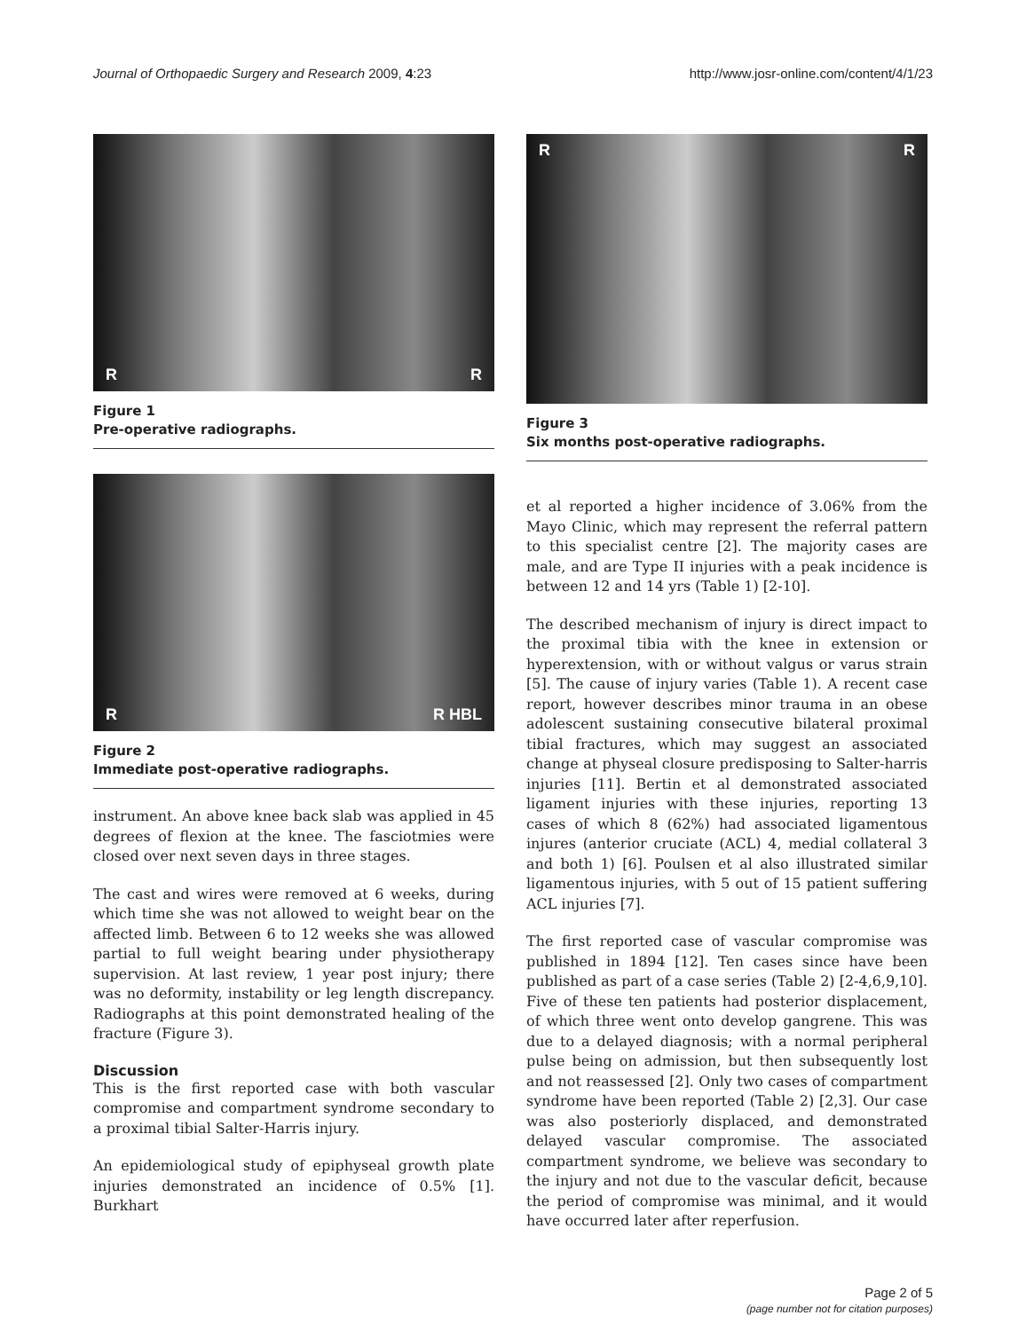Journal of Orthopaedic Surgery and Research 2009, 4:23 http://www.josr-online.com/content/4/1/23
R R
Figure 1
Pre-operative radiographs.
R R HBL
Figure 2
Immediate post-operative radiographs.
instrument. An above knee back slab was applied in 45 degrees of flexion at the knee. The fasciotmies were closed over next seven days in three stages.
The cast and wires were removed at 6 weeks, during which time she was not allowed to weight bear on the affected limb. Between 6 to 12 weeks she was allowed partial to full weight bearing under physiotherapy supervision. At last review, 1 year post injury; there was no deformity, instability or leg length discrepancy. Radiographs at this point demonstrated healing of the fracture (Figure 3).
Discussion
This is the first reported case with both vascular compromise and compartment syndrome secondary to a proximal tibial Salter-Harris injury.
An epidemiological study of epiphyseal growth plate injuries demonstrated an incidence of 0.5% [1]. Burkhart
R R
Figure 3
Six months post-operative radiographs.
et al reported a higher incidence of 3.06% from the Mayo Clinic, which may represent the referral pattern to this specialist centre [2]. The majority cases are male, and are Type II injuries with a peak incidence is between 12 and 14 yrs (Table 1) [2-10].
The described mechanism of injury is direct impact to the proximal tibia with the knee in extension or hyperextension, with or without valgus or varus strain [5]. The cause of injury varies (Table 1). A recent case report, however describes minor trauma in an obese adolescent sustaining consecutive bilateral proximal tibial fractures, which may suggest an associated change at physeal closure predisposing to Salter-harris injuries [11]. Bertin et al demonstrated associated ligament injuries with these injuries, reporting 13 cases of which 8 (62%) had associated ligamentous injures (anterior cruciate (ACL) 4, medial collateral 3 and both 1) [6]. Poulsen et al also illustrated similar ligamentous injuries, with 5 out of 15 patient suffering ACL injuries [7].
The first reported case of vascular compromise was published in 1894 [12]. Ten cases since have been published as part of a case series (Table 2) [2-4,6,9,10]. Five of these ten patients had posterior displacement, of which three went onto develop gangrene. This was due to a delayed diagnosis; with a normal peripheral pulse being on admission, but then subsequently lost and not reassessed [2]. Only two cases of compartment syndrome have been reported (Table 2) [2,3]. Our case was also posteriorly displaced, and demonstrated delayed vascular compromise. The associated compartment syndrome, we believe was secondary to the injury and not due to the vascular deficit, because the period of compromise was minimal, and it would have occurred later after reperfusion.
Page 2 of 5
(page number not for citation purposes)